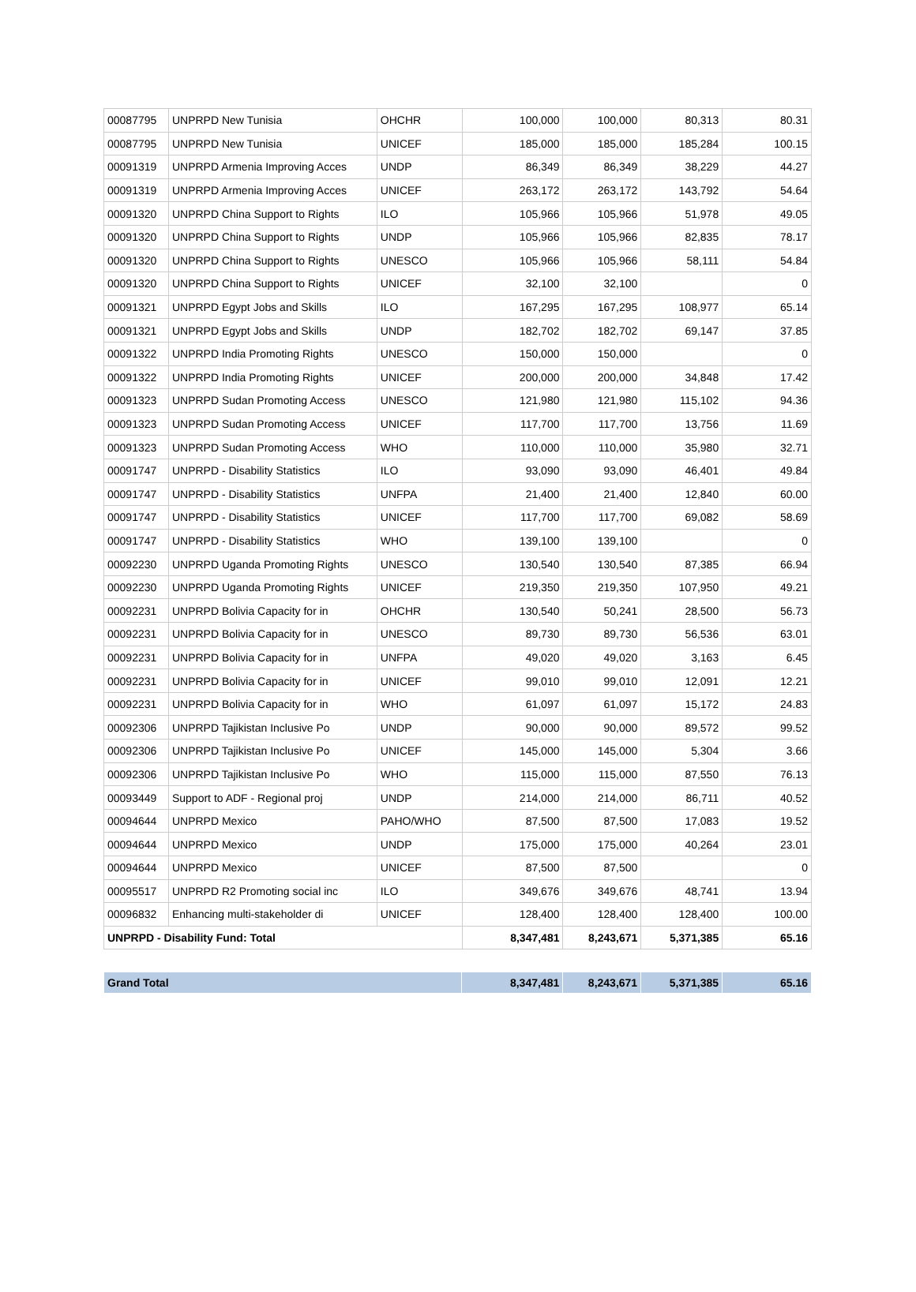| 00087795 | UNPRPD New Tunisia | OHCHR | 100,000 | 100,000 | 80,313 | 80.31 |
| 00087795 | UNPRPD New Tunisia | UNICEF | 185,000 | 185,000 | 185,284 | 100.15 |
| 00091319 | UNPRPD Armenia Improving Acces | UNDP | 86,349 | 86,349 | 38,229 | 44.27 |
| 00091319 | UNPRPD Armenia Improving Acces | UNICEF | 263,172 | 263,172 | 143,792 | 54.64 |
| 00091320 | UNPRPD China Support to Rights | ILO | 105,966 | 105,966 | 51,978 | 49.05 |
| 00091320 | UNPRPD China Support to Rights | UNDP | 105,966 | 105,966 | 82,835 | 78.17 |
| 00091320 | UNPRPD China Support to Rights | UNESCO | 105,966 | 105,966 | 58,111 | 54.84 |
| 00091320 | UNPRPD China Support to Rights | UNICEF | 32,100 | 32,100 | | 0 |
| 00091321 | UNPRPD Egypt Jobs and Skills | ILO | 167,295 | 167,295 | 108,977 | 65.14 |
| 00091321 | UNPRPD Egypt Jobs and Skills | UNDP | 182,702 | 182,702 | 69,147 | 37.85 |
| 00091322 | UNPRPD India Promoting Rights | UNESCO | 150,000 | 150,000 | | 0 |
| 00091322 | UNPRPD India Promoting Rights | UNICEF | 200,000 | 200,000 | 34,848 | 17.42 |
| 00091323 | UNPRPD Sudan Promoting Access | UNESCO | 121,980 | 121,980 | 115,102 | 94.36 |
| 00091323 | UNPRPD Sudan Promoting Access | UNICEF | 117,700 | 117,700 | 13,756 | 11.69 |
| 00091323 | UNPRPD Sudan Promoting Access | WHO | 110,000 | 110,000 | 35,980 | 32.71 |
| 00091747 | UNPRPD - Disability Statistics | ILO | 93,090 | 93,090 | 46,401 | 49.84 |
| 00091747 | UNPRPD - Disability Statistics | UNFPA | 21,400 | 21,400 | 12,840 | 60.00 |
| 00091747 | UNPRPD - Disability Statistics | UNICEF | 117,700 | 117,700 | 69,082 | 58.69 |
| 00091747 | UNPRPD - Disability Statistics | WHO | 139,100 | 139,100 | | 0 |
| 00092230 | UNPRPD Uganda Promoting Rights | UNESCO | 130,540 | 130,540 | 87,385 | 66.94 |
| 00092230 | UNPRPD Uganda Promoting Rights | UNICEF | 219,350 | 219,350 | 107,950 | 49.21 |
| 00092231 | UNPRPD Bolivia Capacity for in | OHCHR | 130,540 | 50,241 | 28,500 | 56.73 |
| 00092231 | UNPRPD Bolivia Capacity for in | UNESCO | 89,730 | 89,730 | 56,536 | 63.01 |
| 00092231 | UNPRPD Bolivia Capacity for in | UNFPA | 49,020 | 49,020 | 3,163 | 6.45 |
| 00092231 | UNPRPD Bolivia Capacity for in | UNICEF | 99,010 | 99,010 | 12,091 | 12.21 |
| 00092231 | UNPRPD Bolivia Capacity for in | WHO | 61,097 | 61,097 | 15,172 | 24.83 |
| 00092306 | UNPRPD Tajikistan Inclusive Po | UNDP | 90,000 | 90,000 | 89,572 | 99.52 |
| 00092306 | UNPRPD Tajikistan Inclusive Po | UNICEF | 145,000 | 145,000 | 5,304 | 3.66 |
| 00092306 | UNPRPD Tajikistan Inclusive Po | WHO | 115,000 | 115,000 | 87,550 | 76.13 |
| 00093449 | Support to ADF - Regional proj | UNDP | 214,000 | 214,000 | 86,711 | 40.52 |
| 00094644 | UNPRPD Mexico | PAHO/WHO | 87,500 | 87,500 | 17,083 | 19.52 |
| 00094644 | UNPRPD Mexico | UNDP | 175,000 | 175,000 | 40,264 | 23.01 |
| 00094644 | UNPRPD Mexico | UNICEF | 87,500 | 87,500 | | 0 |
| 00095517 | UNPRPD R2 Promoting social inc | ILO | 349,676 | 349,676 | 48,741 | 13.94 |
| 00096832 | Enhancing multi-stakeholder di | UNICEF | 128,400 | 128,400 | 128,400 | 100.00 |
| UNPRPD - Disability Fund: Total | | | 8,347,481 | 8,243,671 | 5,371,385 | 65.16 |
| Grand Total | 8,347,481 | 8,243,671 | 5,371,385 | 65.16 |